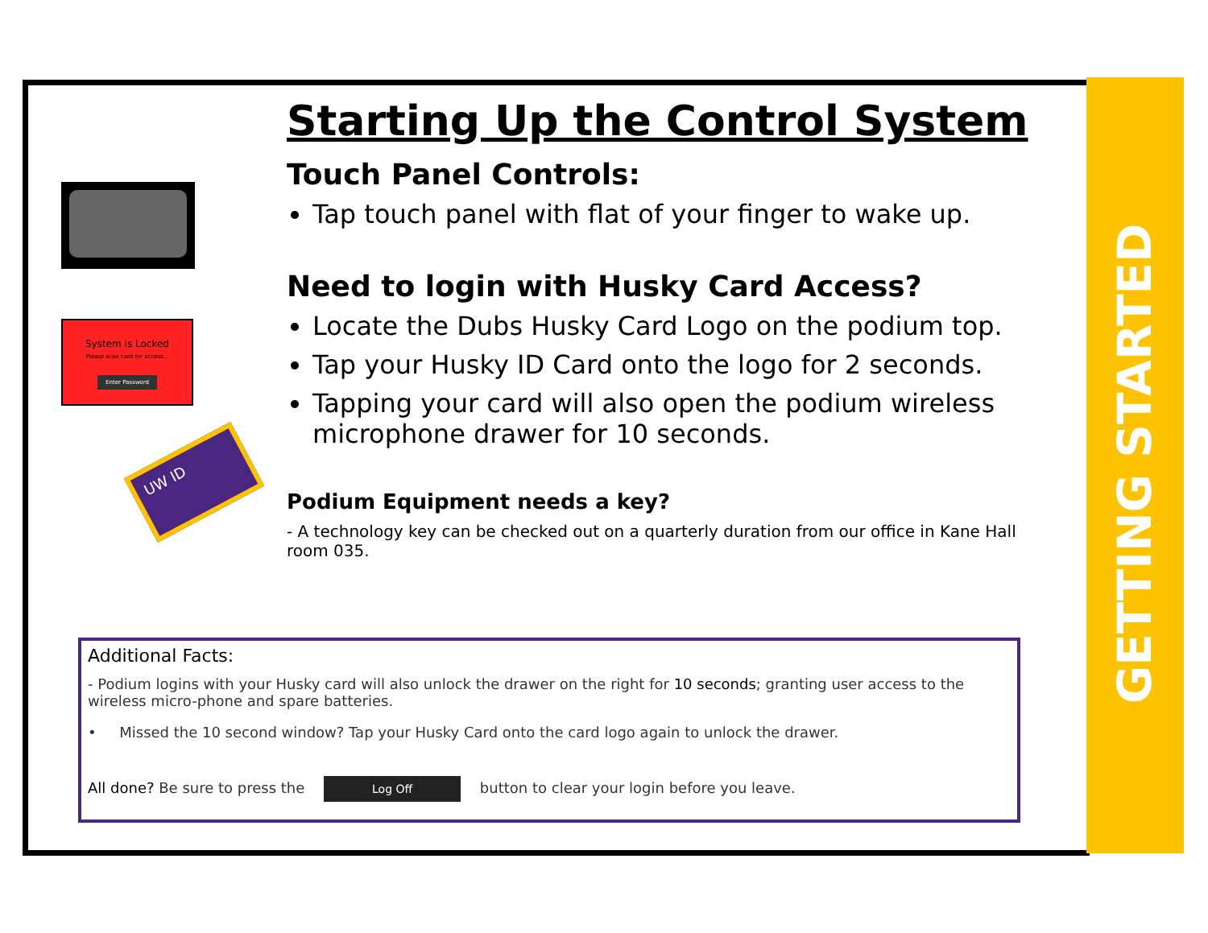GETTING STARTED
System is Locked
Please scan card for access...
Enter Password
UW ID
Starting Up the Control System
Touch Panel Controls:
Tap touch panel with flat of your finger to wake up.
Need to login with Husky Card Access?
Locate the Dubs Husky Card Logo on the podium top.
Tap your Husky ID Card onto the logo for 2 seconds.
Tapping your card will also open the podium wireless microphone drawer for 10 seconds.
Podium Equipment needs a key?
- A technology key can be checked out on a quarterly duration from our office in Kane Hall room 035.
Additional Facts:
- Podium logins with your Husky card will also unlock the drawer on the right for 10 seconds; granting user access to the wireless micro-phone and spare batteries.
• Missed the 10 second window? Tap your Husky Card onto the card logo again to unlock the drawer.
All done? Be sure to press the Log Off button to clear your login before you leave.